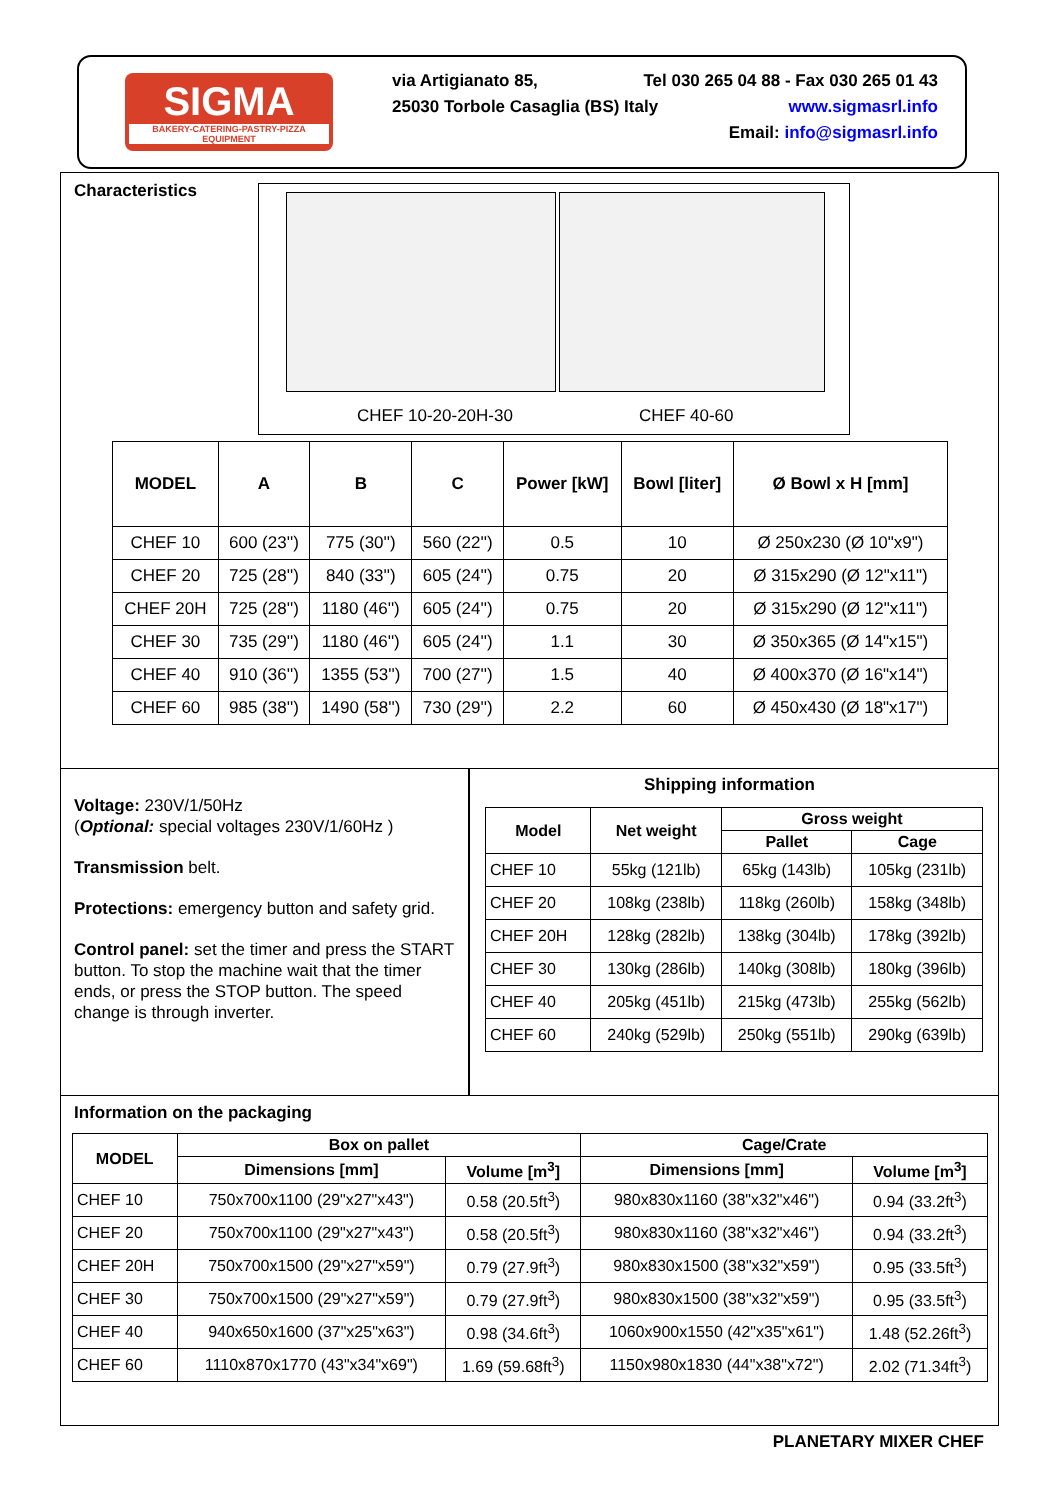SIGMA
BAKERY-CATERING-PASTRY-PIZZA EQUIPMENT
via Artigianato 85, Tel 030 265 04 88 - Fax 030 265 01 43
25030 Torbole Casaglia (BS) Italy www.sigmasrl.info
Email: info@sigmasrl.info
Characteristics
CHEF 10-20-20H-30 CHEF 40-60
| MODEL | A | B | C | Power [kW] | Bowl [liter] | Ø Bowl x H [mm] |
| --- | --- | --- | --- | --- | --- | --- |
| CHEF 10 | 600 (23'') | 775 (30'') | 560 (22'') | 0.5 | 10 | Ø 250x230 (Ø 10"x9") |
| CHEF 20 | 725 (28'') | 840 (33'') | 605 (24'') | 0.75 | 20 | Ø 315x290 (Ø 12"x11") |
| CHEF 20H | 725 (28'') | 1180 (46'') | 605 (24'') | 0.75 | 20 | Ø 315x290 (Ø 12"x11") |
| CHEF 30 | 735 (29'') | 1180 (46'') | 605 (24'') | 1.1 | 30 | Ø 350x365 (Ø 14"x15") |
| CHEF 40 | 910 (36'') | 1355 (53'') | 700 (27'') | 1.5 | 40 | Ø 400x370 (Ø 16"x14") |
| CHEF 60 | 985 (38'') | 1490 (58'') | 730 (29'') | 2.2 | 60 | Ø 450x430 (Ø 18"x17") |
Voltage: 230V/1/50Hz
(Optional: special voltages 230V/1/60Hz )
Transmission belt.
Protections: emergency button and safety grid.
Control panel: set the timer and press the START button. To stop the machine wait that the timer ends, or press the STOP button. The speed change is through inverter.
Shipping information
| Model | Net weight | Gross weight | |
| --- | --- | --- | --- |
| | | Pallet | Cage |
| CHEF 10 | 55kg (121lb) | 65kg (143lb) | 105kg (231lb) |
| CHEF 20 | 108kg (238lb) | 118kg (260lb) | 158kg (348lb) |
| CHEF 20H | 128kg (282lb) | 138kg (304lb) | 178kg (392lb) |
| CHEF 30 | 130kg (286lb) | 140kg (308lb) | 180kg (396lb) |
| CHEF 40 | 205kg (451lb) | 215kg (473lb) | 255kg (562lb) |
| CHEF 60 | 240kg (529lb) | 250kg (551lb) | 290kg (639lb) |
Information on the packaging
| MODEL | Box on pallet | | Cage/Crate | |
| --- | --- | --- | --- | --- |
| | Dimensions [mm] | Volume [m<sup>3</sup>] | Dimensions [mm] | Volume [m<sup>3</sup>] |
| CHEF 10 | 750x700x1100 (29"x27"x43") | 0.58 (20.5ft<sup>3</sup>) | 980x830x1160 (38"x32"x46") | 0.94 (33.2ft<sup>3</sup>) |
| CHEF 20 | 750x700x1100 (29"x27"x43") | 0.58 (20.5ft<sup>3</sup>) | 980x830x1160 (38"x32"x46") | 0.94 (33.2ft<sup>3</sup>) |
| CHEF 20H | 750x700x1500 (29"x27"x59") | 0.79 (27.9ft<sup>3</sup>) | 980x830x1500 (38"x32"x59") | 0.95 (33.5ft<sup>3</sup>) |
| CHEF 30 | 750x700x1500 (29"x27"x59") | 0.79 (27.9ft<sup>3</sup>) | 980x830x1500 (38"x32"x59") | 0.95 (33.5ft<sup>3</sup>) |
| CHEF 40 | 940x650x1600 (37"x25"x63") | 0.98 (34.6ft<sup>3</sup>) | 1060x900x1550 (42"x35"x61") | 1.48 (52.26ft<sup>3</sup>) |
| CHEF 60 | 1110x870x1770 (43"x34"x69") | 1.69 (59.68ft<sup>3</sup>) | 1150x980x1830 (44"x38"x72") | 2.02 (71.34ft<sup>3</sup>) |
PLANETARY MIXER CHEF